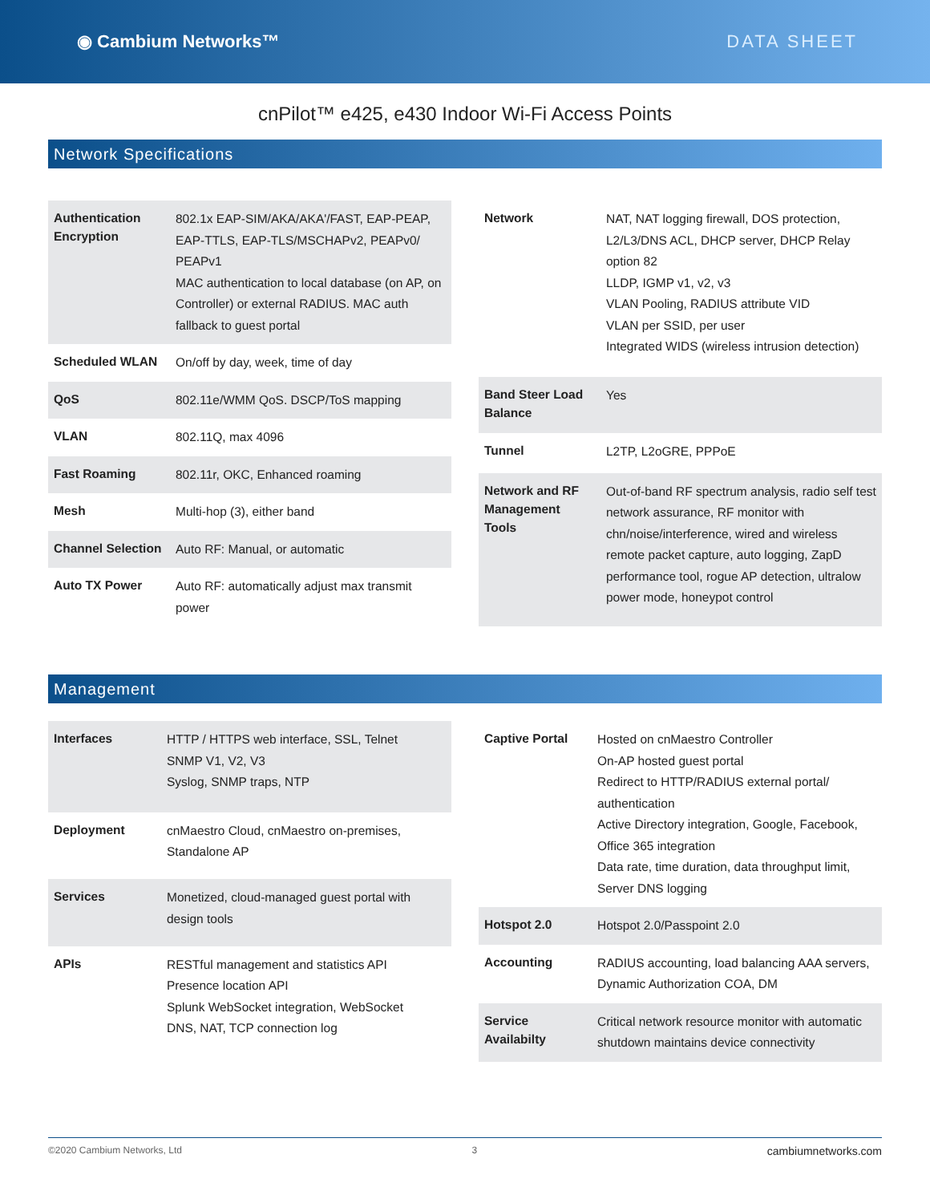◉ Cambium Networks™ DATA SHEET
cnPilot™ e425, e430 Indoor Wi-Fi Access Points
Network Specifications
| Authentication Encryption | 802.1x EAP-SIM/AKA/AKA'/FAST, EAP-PEAP, EAP-TTLS, EAP-TLS/MSCHAPv2, PEAPv0/ PEAPv1 MAC authentication to local database (on AP, on Controller) or external RADIUS. MAC auth fallback to guest portal |
| Scheduled WLAN | On/off by day, week, time of day |
| QoS | 802.11e/WMM QoS. DSCP/ToS mapping |
| VLAN | 802.11Q, max 4096 |
| Fast Roaming | 802.11r, OKC, Enhanced roaming |
| Mesh | Multi-hop (3), either band |
| Channel Selection | Auto RF: Manual, or automatic |
| Auto TX Power | Auto RF: automatically adjust max transmit power |
| Network | NAT, NAT logging firewall, DOS protection, L2/L3/DNS ACL, DHCP server, DHCP Relay option 82 LLDP, IGMP v1, v2, v3 VLAN Pooling, RADIUS attribute VID VLAN per SSID, per user Integrated WIDS (wireless intrusion detection) |
| Band Steer Load Balance | Yes |
| Tunnel | L2TP, L2oGRE, PPPoE |
| Network and RF Management Tools | Out-of-band RF spectrum analysis, radio self test network assurance, RF monitor with chn/noise/interference, wired and wireless remote packet capture, auto logging, ZapD performance tool, rogue AP detection, ultralow power mode, honeypot control |
Management
| Interfaces | HTTP / HTTPS web interface, SSL, Telnet SNMP V1, V2, V3 Syslog, SNMP traps, NTP |
| Deployment | cnMaestro Cloud, cnMaestro on-premises, Standalone AP |
| Services | Monetized, cloud-managed guest portal with design tools |
| APIs | RESTful management and statistics API Presence location API Splunk WebSocket integration, WebSocket DNS, NAT, TCP connection log |
| Captive Portal | Hosted on cnMaestro Controller On-AP hosted guest portal Redirect to HTTP/RADIUS external portal/ authentication Active Directory integration, Google, Facebook, Office 365 integration Data rate, time duration, data throughput limit, Server DNS logging |
| Hotspot 2.0 | Hotspot 2.0/Passpoint 2.0 |
| Accounting | RADIUS accounting, load balancing AAA servers, Dynamic Authorization COA, DM |
| Service Availabilty | Critical network resource monitor with automatic shutdown maintains device connectivity |
©2020 Cambium Networks, Ltd 3 cambiumnetworks.com